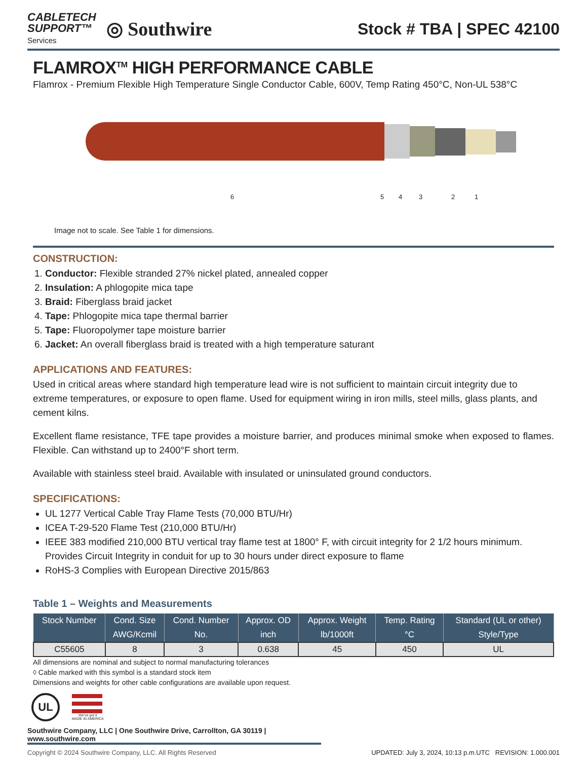CABLETECH
SUPPORT™
Services
◎ Southwire
Stock # TBA | SPEC 42100
FLAMROX<sup>TM</sup> HIGH PERFORMANCE CABLE
Flamrox - Premium Flexible High Temperature Single Conductor Cable, 600V, Temp Rating 450°C, Non-UL 538°C
6 5 4 3 2 1
Image not to scale. See Table 1 for dimensions.
CONSTRUCTION:
1. Conductor: Flexible stranded 27% nickel plated, annealed copper
2. Insulation: A phlogopite mica tape
3. Braid: Fiberglass braid jacket
4. Tape: Phlogopite mica tape thermal barrier
5. Tape: Fluoropolymer tape moisture barrier
6. Jacket: An overall fiberglass braid is treated with a high temperature saturant
APPLICATIONS AND FEATURES:
Used in critical areas where standard high temperature lead wire is not sufficient to maintain circuit integrity due to extreme temperatures, or exposure to open flame. Used for equipment wiring in iron mills, steel mills, glass plants, and cement kilns.
Excellent flame resistance, TFE tape provides a moisture barrier, and produces minimal smoke when exposed to flames. Flexible. Can withstand up to 2400°F short term.
Available with stainless steel braid. Available with insulated or uninsulated ground conductors.
SPECIFICATIONS:
UL 1277 Vertical Cable Tray Flame Tests (70,000 BTU/Hr)
ICEA T-29-520 Flame Test (210,000 BTU/Hr)
IEEE 383 modified 210,000 BTU vertical tray flame test at 1800° F, with circuit integrity for 2 1/2 hours minimum. Provides Circuit Integrity in conduit for up to 30 hours under direct exposure to flame
RoHS-3 Complies with European Directive 2015/863
Table 1 – Weights and Measurements
| Stock Number | Cond. Size | Cond. Number | Approx. OD | Approx. Weight | Temp. Rating | Standard (UL or other) |
| --- | --- | --- | --- | --- | --- | --- |
| | AWG/Kcmil | No. | inch | lb/1000ft | °C | Style/Type |
| C55605 | 8 | 3 | 0.638 | 45 | 450 | UL |
All dimensions are nominal and subject to normal manufacturing tolerances
◊ Cable marked with this symbol is a standard stock item
Dimensions and weights for other cable configurations are available upon request.
UL
We've got it
MADE IN AMERICA
Southwire Company, LLC | One Southwire Drive, Carrollton, GA 30119 | www.southwire.com
Copyright © 2024 Southwire Company, LLC. All Rights Reserved UPDATED: July 3, 2024, 10:13 p.m.UTC REVISION: 1.000.001